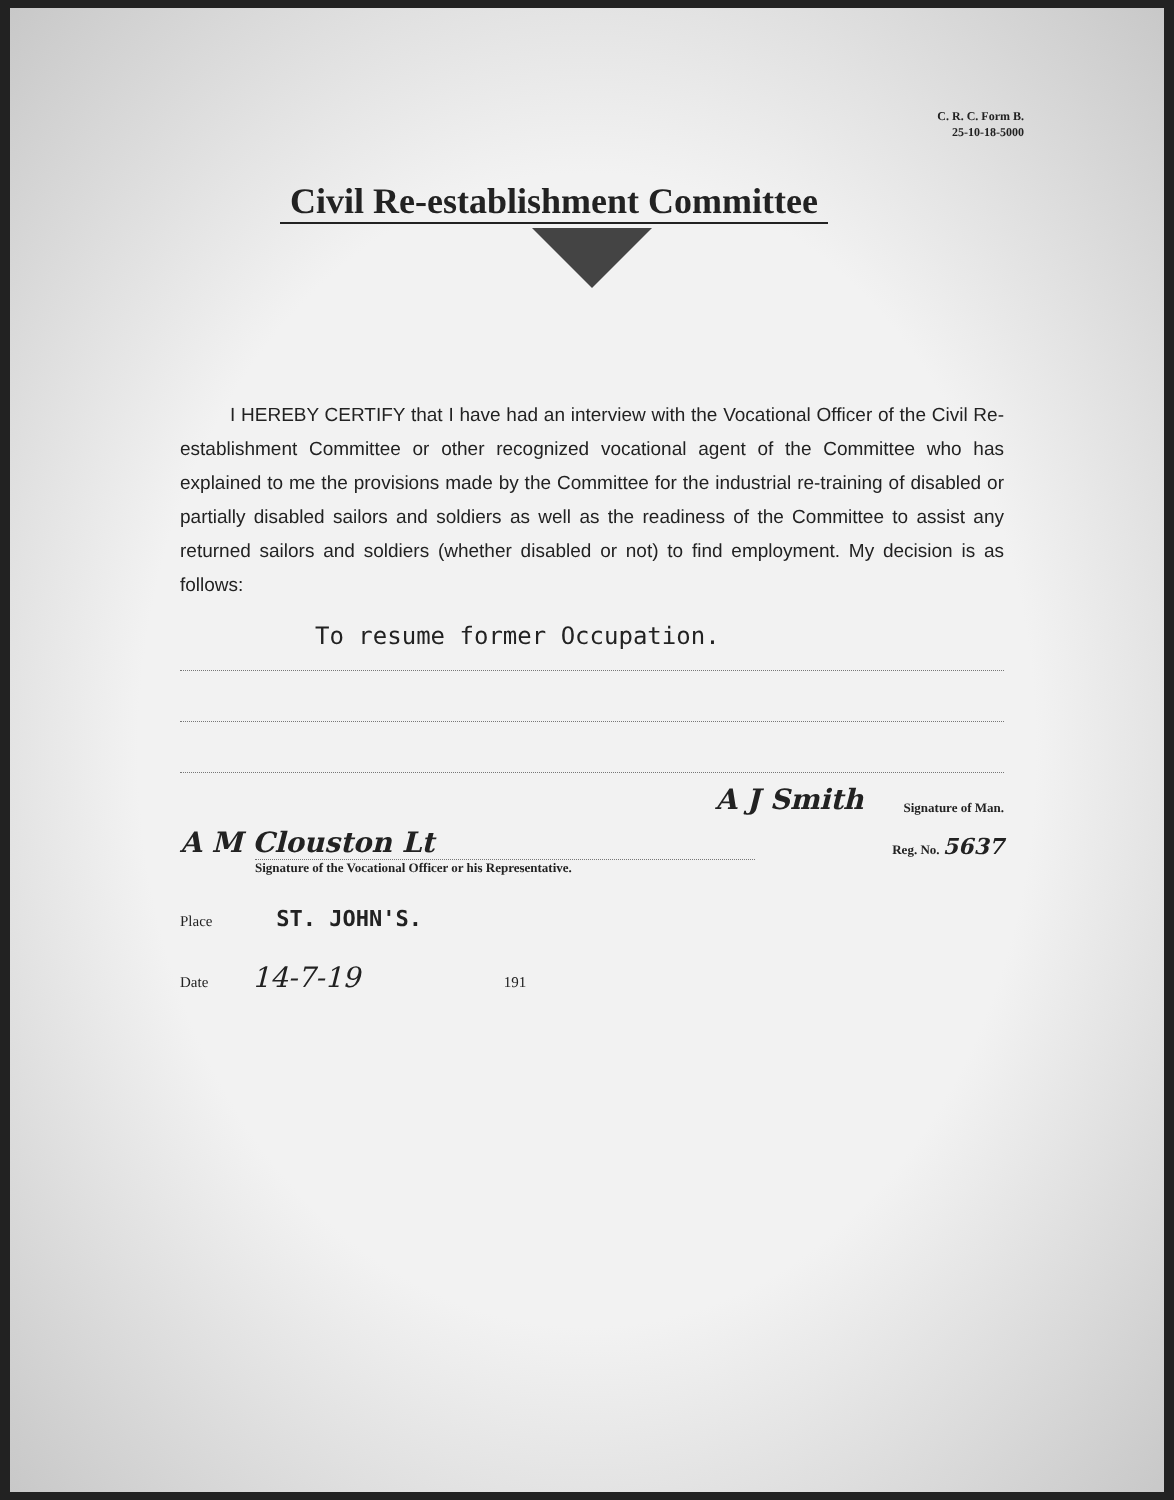C. R. C. Form B.
25-10-18-5000
Civil Re-establishment Committee
I HEREBY CERTIFY that I have had an interview with the Vocational Officer of the Civil Re-establishment Committee or other recognized vocational agent of the Committee who has explained to me the provisions made by the Committee for the industrial re-training of disabled or partially disabled sailors and soldiers as well as the readiness of the Committee to assist any returned sailors and soldiers (whether disabled or not) to find employment. My decision is as follows:
To resume former Occupation.
A J Smith Signature of Man.
A M Clouston Lt Reg. No. 5637
Signature of the Vocational Officer or his Representative.
Place ST. JOHN'S.
Date 14-7-19 191